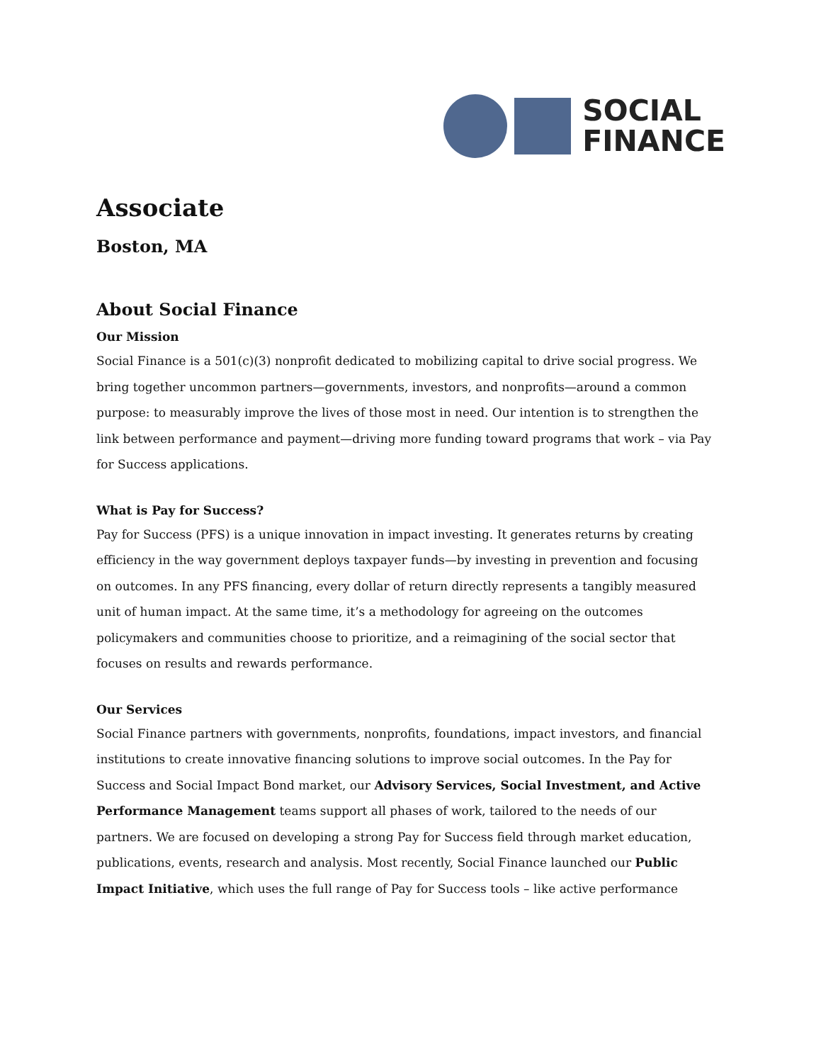SOCIAL
FINANCE
Associate
Boston, MA
About Social Finance
Our Mission
Social Finance is a 501(c)(3) nonprofit dedicated to mobilizing capital to drive social progress. We bring together uncommon partners—governments, investors, and nonprofits—around a common purpose: to measurably improve the lives of those most in need. Our intention is to strengthen the link between performance and payment—driving more funding toward programs that work – via Pay for Success applications.
What is Pay for Success?
Pay for Success (PFS) is a unique innovation in impact investing. It generates returns by creating efficiency in the way government deploys taxpayer funds—by investing in prevention and focusing on outcomes. In any PFS financing, every dollar of return directly represents a tangibly measured unit of human impact. At the same time, it’s a methodology for agreeing on the outcomes policymakers and communities choose to prioritize, and a reimagining of the social sector that focuses on results and rewards performance.
Our Services
Social Finance partners with governments, nonprofits, foundations, impact investors, and financial institutions to create innovative financing solutions to improve social outcomes. In the Pay for Success and Social Impact Bond market, our Advisory Services, Social Investment, and Active Performance Management teams support all phases of work, tailored to the needs of our partners. We are focused on developing a strong Pay for Success field through market education, publications, events, research and analysis. Most recently, Social Finance launched our Public Impact Initiative, which uses the full range of Pay for Success tools – like active performance